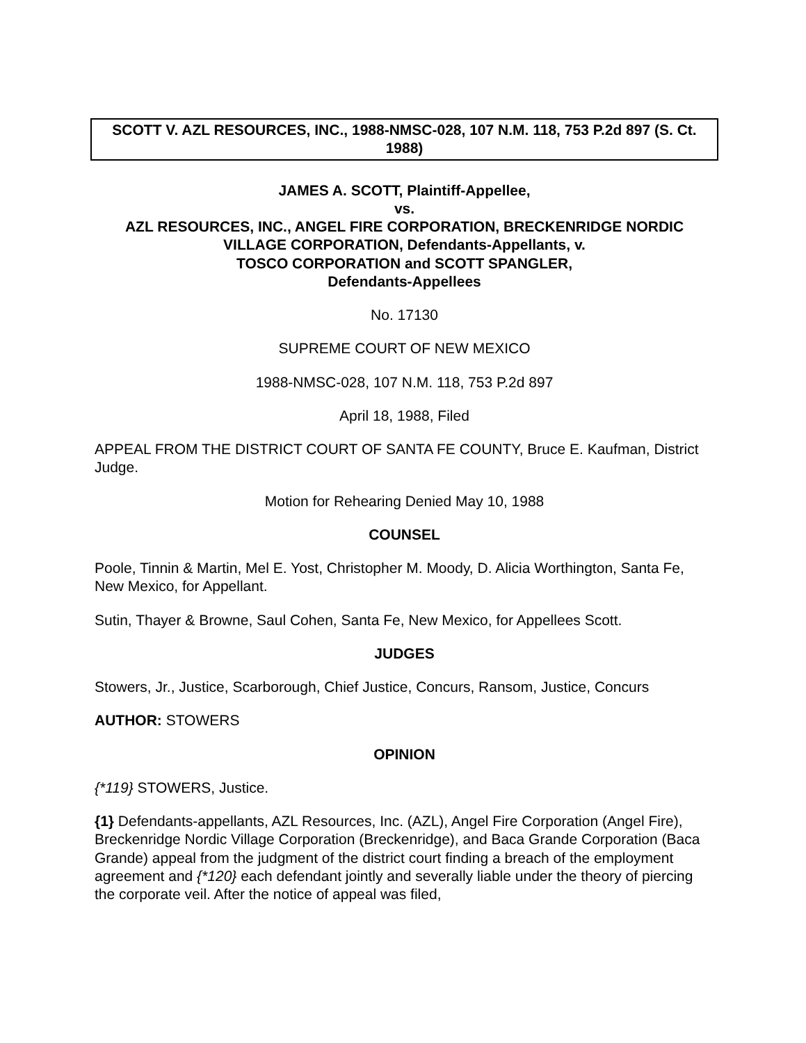SCOTT V. AZL RESOURCES, INC., 1988-NMSC-028, 107 N.M. 118, 753 P.2d 897 (S. Ct. 1988)
JAMES A. SCOTT, Plaintiff-Appellee,
vs.
AZL RESOURCES, INC., ANGEL FIRE CORPORATION, BRECKENRIDGE NORDIC VILLAGE CORPORATION, Defendants-Appellants, v.
TOSCO CORPORATION and SCOTT SPANGLER,
Defendants-Appellees
No. 17130
SUPREME COURT OF NEW MEXICO
1988-NMSC-028, 107 N.M. 118, 753 P.2d 897
April 18, 1988, Filed
APPEAL FROM THE DISTRICT COURT OF SANTA FE COUNTY, Bruce E. Kaufman, District Judge.
Motion for Rehearing Denied May 10, 1988
COUNSEL
Poole, Tinnin & Martin, Mel E. Yost, Christopher M. Moody, D. Alicia Worthington, Santa Fe, New Mexico, for Appellant.
Sutin, Thayer & Browne, Saul Cohen, Santa Fe, New Mexico, for Appellees Scott.
JUDGES
Stowers, Jr., Justice, Scarborough, Chief Justice, Concurs, Ransom, Justice, Concurs
AUTHOR: STOWERS
OPINION
{*119} STOWERS, Justice.
{1} Defendants-appellants, AZL Resources, Inc. (AZL), Angel Fire Corporation (Angel Fire), Breckenridge Nordic Village Corporation (Breckenridge), and Baca Grande Corporation (Baca Grande) appeal from the judgment of the district court finding a breach of the employment agreement and {*120} each defendant jointly and severally liable under the theory of piercing the corporate veil. After the notice of appeal was filed,